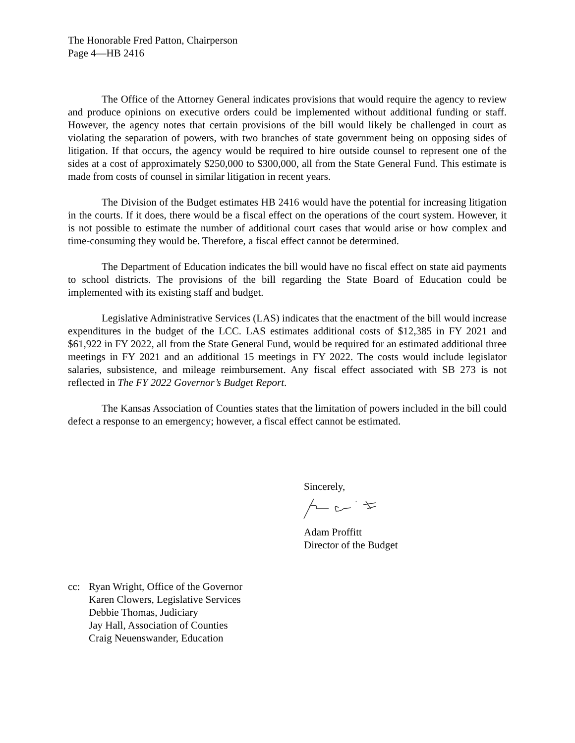The Honorable Fred Patton, Chairperson
Page 4—HB 2416
The Office of the Attorney General indicates provisions that would require the agency to review and produce opinions on executive orders could be implemented without additional funding or staff. However, the agency notes that certain provisions of the bill would likely be challenged in court as violating the separation of powers, with two branches of state government being on opposing sides of litigation. If that occurs, the agency would be required to hire outside counsel to represent one of the sides at a cost of approximately $250,000 to $300,000, all from the State General Fund. This estimate is made from costs of counsel in similar litigation in recent years.
The Division of the Budget estimates HB 2416 would have the potential for increasing litigation in the courts. If it does, there would be a fiscal effect on the operations of the court system. However, it is not possible to estimate the number of additional court cases that would arise or how complex and time-consuming they would be. Therefore, a fiscal effect cannot be determined.
The Department of Education indicates the bill would have no fiscal effect on state aid payments to school districts. The provisions of the bill regarding the State Board of Education could be implemented with its existing staff and budget.
Legislative Administrative Services (LAS) indicates that the enactment of the bill would increase expenditures in the budget of the LCC. LAS estimates additional costs of $12,385 in FY 2021 and $61,922 in FY 2022, all from the State General Fund, would be required for an estimated additional three meetings in FY 2021 and an additional 15 meetings in FY 2022. The costs would include legislator salaries, subsistence, and mileage reimbursement. Any fiscal effect associated with SB 273 is not reflected in The FY 2022 Governor’s Budget Report.
The Kansas Association of Counties states that the limitation of powers included in the bill could defect a response to an emergency; however, a fiscal effect cannot be estimated.
Sincerely,
Adam Proffitt
Director of the Budget
cc: Ryan Wright, Office of the Governor
Karen Clowers, Legislative Services
Debbie Thomas, Judiciary
Jay Hall, Association of Counties
Craig Neuenswander, Education